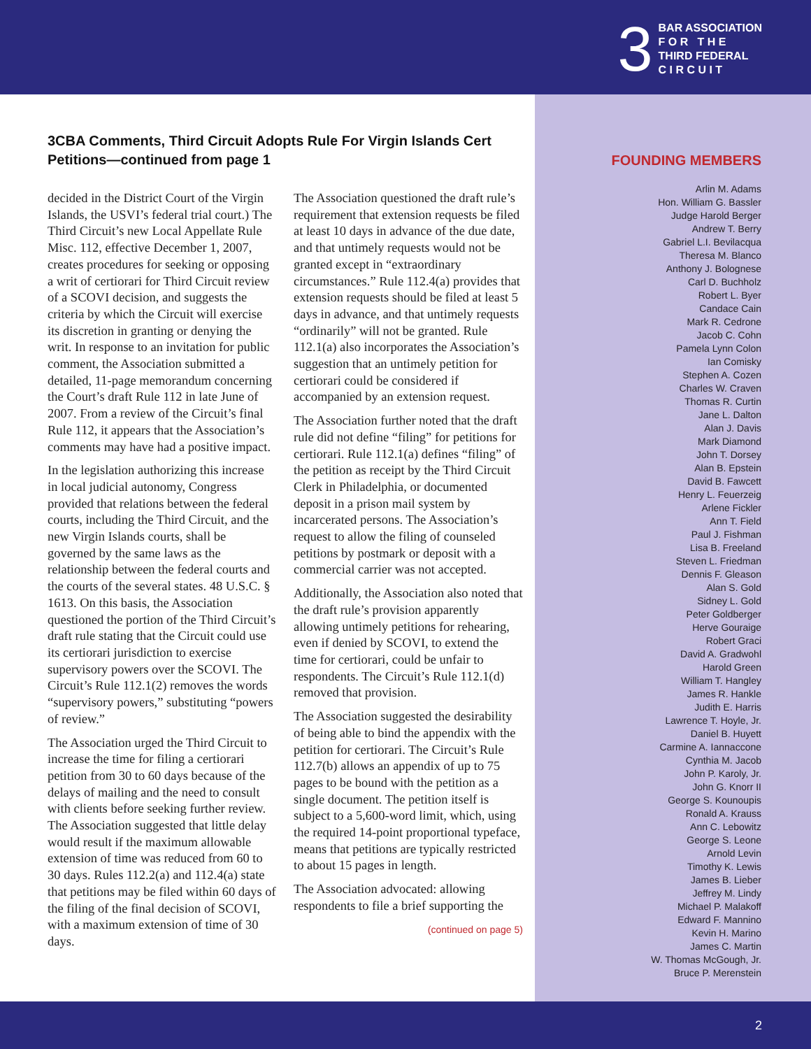3
BAR ASSOCIATION
F O R T H E
THIRD FEDERAL
C I R C U I T
3CBA Comments, Third Circuit Adopts Rule For Virgin Islands Cert Petitions—continued from page 1
decided in the District Court of the Virgin Islands, the USVI’s federal trial court.) The Third Circuit’s new Local Appellate Rule Misc. 112, effective December 1, 2007, creates procedures for seeking or opposing a writ of certiorari for Third Circuit review of a SCOVI decision, and suggests the criteria by which the Circuit will exercise its discretion in granting or denying the writ. In response to an invitation for public comment, the Association submitted a detailed, 11-page memorandum concerning the Court’s draft Rule 112 in late June of 2007. From a review of the Circuit’s final Rule 112, it appears that the Association’s comments may have had a positive impact.
In the legislation authorizing this increase in local judicial autonomy, Congress provided that relations between the federal courts, including the Third Circuit, and the new Virgin Islands courts, shall be governed by the same laws as the relationship between the federal courts and the courts of the several states. 48 U.S.C. § 1613. On this basis, the Association questioned the portion of the Third Circuit’s draft rule stating that the Circuit could use its certiorari jurisdiction to exercise supervisory powers over the SCOVI. The Circuit’s Rule 112.1(2) removes the words “supervisory powers,” substituting “powers of review.”
The Association urged the Third Circuit to increase the time for filing a certiorari petition from 30 to 60 days because of the delays of mailing and the need to consult with clients before seeking further review. The Association suggested that little delay would result if the maximum allowable extension of time was reduced from 60 to 30 days. Rules 112.2(a) and 112.4(a) state that petitions may be filed within 60 days of the filing of the final decision of SCOVI, with a maximum extension of time of 30 days.
The Association questioned the draft rule’s requirement that extension requests be filed at least 10 days in advance of the due date, and that untimely requests would not be granted except in “extraordinary circumstances.” Rule 112.4(a) provides that extension requests should be filed at least 5 days in advance, and that untimely requests “ordinarily” will not be granted. Rule 112.1(a) also incorporates the Association’s suggestion that an untimely petition for certiorari could be considered if accompanied by an extension request.
The Association further noted that the draft rule did not define “filing” for petitions for certiorari. Rule 112.1(a) defines “filing” of the petition as receipt by the Third Circuit Clerk in Philadelphia, or documented deposit in a prison mail system by incarcerated persons. The Association’s request to allow the filing of counseled petitions by postmark or deposit with a commercial carrier was not accepted.
Additionally, the Association also noted that the draft rule’s provision apparently allowing untimely petitions for rehearing, even if denied by SCOVI, to extend the time for certiorari, could be unfair to respondents. The Circuit’s Rule 112.1(d) removed that provision.
The Association suggested the desirability of being able to bind the appendix with the petition for certiorari. The Circuit’s Rule 112.7(b) allows an appendix of up to 75 pages to be bound with the petition as a single document. The petition itself is subject to a 5,600-word limit, which, using the required 14-point proportional typeface, means that petitions are typically restricted to about 15 pages in length.
The Association advocated: allowing respondents to file a brief supporting the
(continued on page 5)
FOUNDING MEMBERS
Arlin M. Adams
Hon. William G. Bassler
Judge Harold Berger
Andrew T. Berry
Gabriel L.I. Bevilacqua
Theresa M. Blanco
Anthony J. Bolognese
Carl D. Buchholz
Robert L. Byer
Candace Cain
Mark R. Cedrone
Jacob C. Cohn
Pamela Lynn Colon
Ian Comisky
Stephen A. Cozen
Charles W. Craven
Thomas R. Curtin
Jane L. Dalton
Alan J. Davis
Mark Diamond
John T. Dorsey
Alan B. Epstein
David B. Fawcett
Henry L. Feuerzeig
Arlene Fickler
Ann T. Field
Paul J. Fishman
Lisa B. Freeland
Steven L. Friedman
Dennis F. Gleason
Alan S. Gold
Sidney L. Gold
Peter Goldberger
Herve Gouraige
Robert Graci
David A. Gradwohl
Harold Green
William T. Hangley
James R. Hankle
Judith E. Harris
Lawrence T. Hoyle, Jr.
Daniel B. Huyett
Carmine A. Iannaccone
Cynthia M. Jacob
John P. Karoly, Jr.
John G. Knorr II
George S. Kounoupis
Ronald A. Krauss
Ann C. Lebowitz
George S. Leone
Arnold Levin
Timothy K. Lewis
James B. Lieber
Jeffrey M. Lindy
Michael P. Malakoff
Edward F. Mannino
Kevin H. Marino
James C. Martin
W. Thomas McGough, Jr.
Bruce P. Merenstein
2